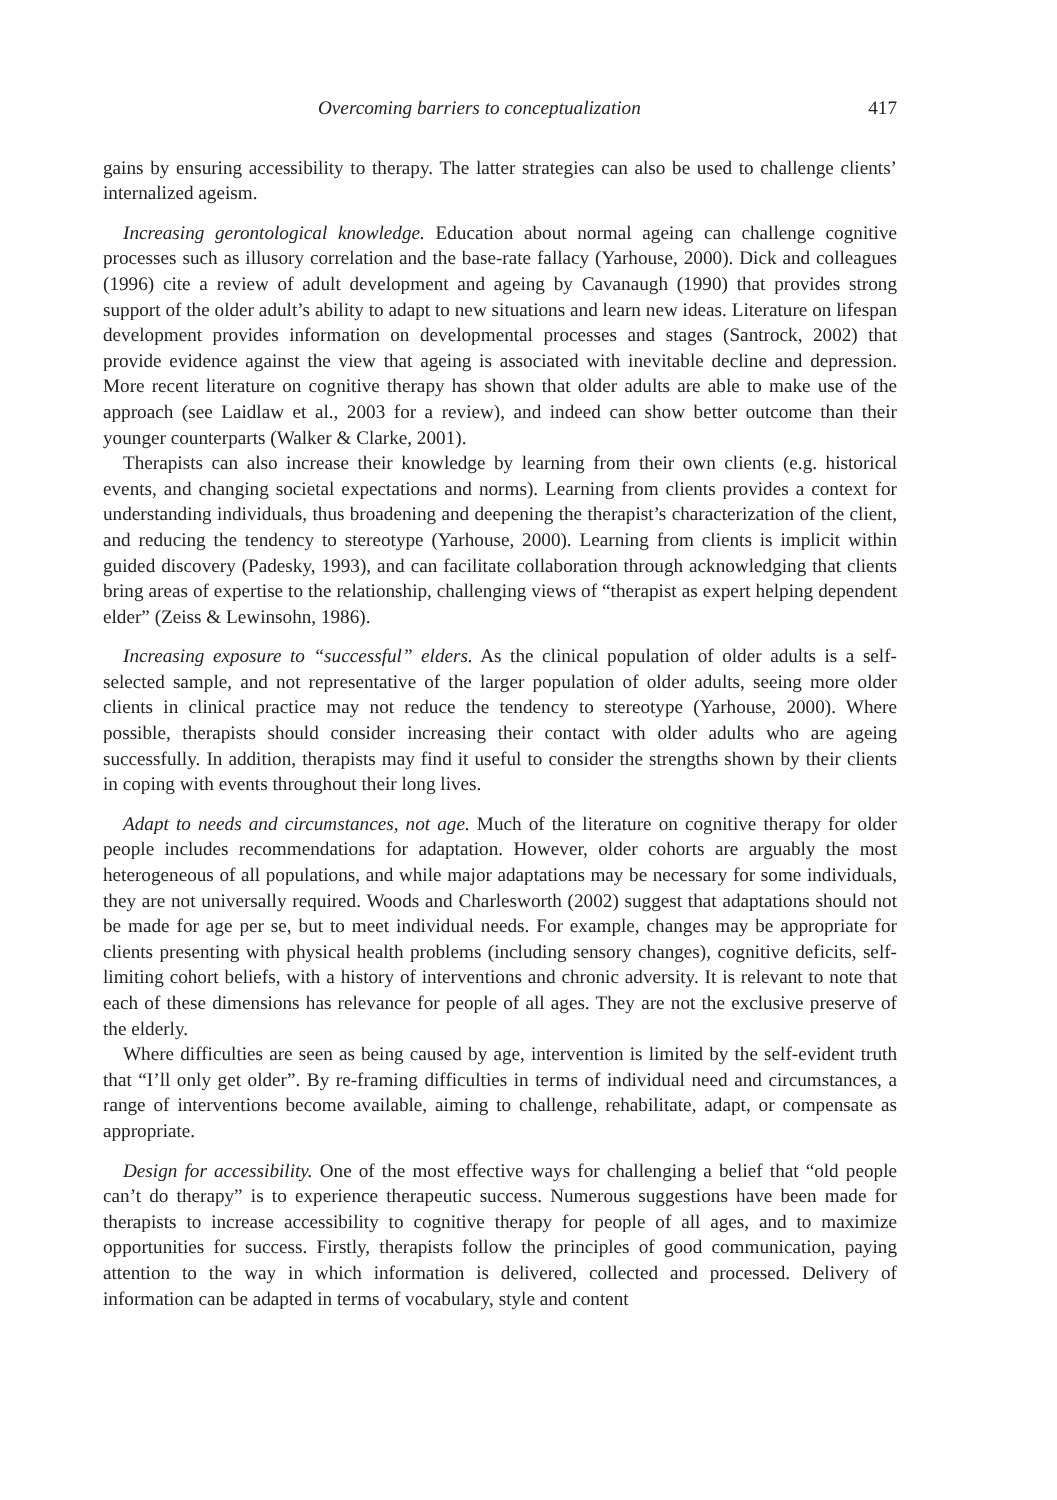Overcoming barriers to conceptualization 417
gains by ensuring accessibility to therapy. The latter strategies can also be used to challenge clients’ internalized ageism.
Increasing gerontological knowledge. Education about normal ageing can challenge cognitive processes such as illusory correlation and the base-rate fallacy (Yarhouse, 2000). Dick and colleagues (1996) cite a review of adult development and ageing by Cavanaugh (1990) that provides strong support of the older adult’s ability to adapt to new situations and learn new ideas. Literature on lifespan development provides information on developmental processes and stages (Santrock, 2002) that provide evidence against the view that ageing is associated with inevitable decline and depression. More recent literature on cognitive therapy has shown that older adults are able to make use of the approach (see Laidlaw et al., 2003 for a review), and indeed can show better outcome than their younger counterparts (Walker & Clarke, 2001).
Therapists can also increase their knowledge by learning from their own clients (e.g. historical events, and changing societal expectations and norms). Learning from clients provides a context for understanding individuals, thus broadening and deepening the therapist’s characterization of the client, and reducing the tendency to stereotype (Yarhouse, 2000). Learning from clients is implicit within guided discovery (Padesky, 1993), and can facilitate collaboration through acknowledging that clients bring areas of expertise to the relationship, challenging views of “therapist as expert helping dependent elder” (Zeiss & Lewinsohn, 1986).
Increasing exposure to “successful” elders. As the clinical population of older adults is a self-selected sample, and not representative of the larger population of older adults, seeing more older clients in clinical practice may not reduce the tendency to stereotype (Yarhouse, 2000). Where possible, therapists should consider increasing their contact with older adults who are ageing successfully. In addition, therapists may find it useful to consider the strengths shown by their clients in coping with events throughout their long lives.
Adapt to needs and circumstances, not age. Much of the literature on cognitive therapy for older people includes recommendations for adaptation. However, older cohorts are arguably the most heterogeneous of all populations, and while major adaptations may be necessary for some individuals, they are not universally required. Woods and Charlesworth (2002) suggest that adaptations should not be made for age per se, but to meet individual needs. For example, changes may be appropriate for clients presenting with physical health problems (including sensory changes), cognitive deficits, self-limiting cohort beliefs, with a history of interventions and chronic adversity. It is relevant to note that each of these dimensions has relevance for people of all ages. They are not the exclusive preserve of the elderly.
Where difficulties are seen as being caused by age, intervention is limited by the self-evident truth that “I’ll only get older”. By re-framing difficulties in terms of individual need and circumstances, a range of interventions become available, aiming to challenge, rehabilitate, adapt, or compensate as appropriate.
Design for accessibility. One of the most effective ways for challenging a belief that “old people can’t do therapy” is to experience therapeutic success. Numerous suggestions have been made for therapists to increase accessibility to cognitive therapy for people of all ages, and to maximize opportunities for success. Firstly, therapists follow the principles of good communication, paying attention to the way in which information is delivered, collected and processed. Delivery of information can be adapted in terms of vocabulary, style and content